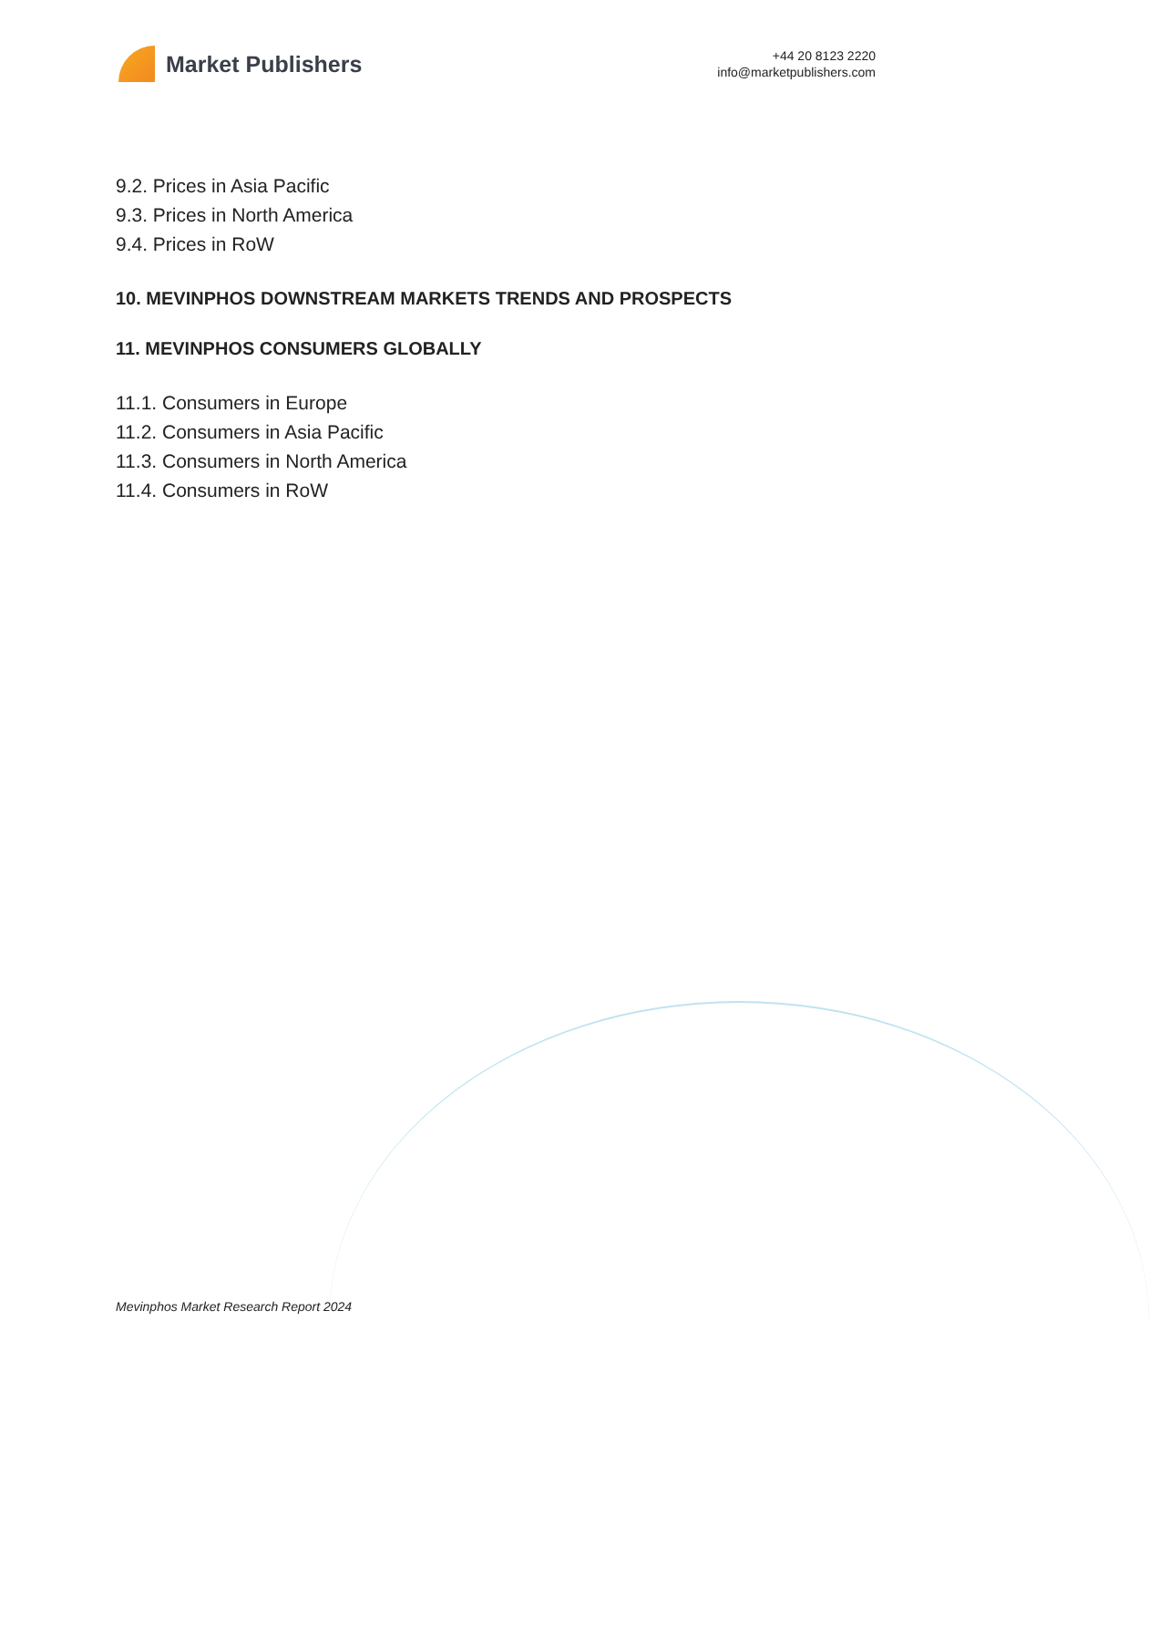Market Publishers
+44 20 8123 2220
info@marketpublishers.com
9.2. Prices in Asia Pacific
9.3. Prices in North America
9.4. Prices in RoW
10. MEVINPHOS DOWNSTREAM MARKETS TRENDS AND PROSPECTS
11. MEVINPHOS CONSUMERS GLOBALLY
11.1. Consumers in Europe
11.2. Consumers in Asia Pacific
11.3. Consumers in North America
11.4. Consumers in RoW
Mevinphos Market Research Report 2024